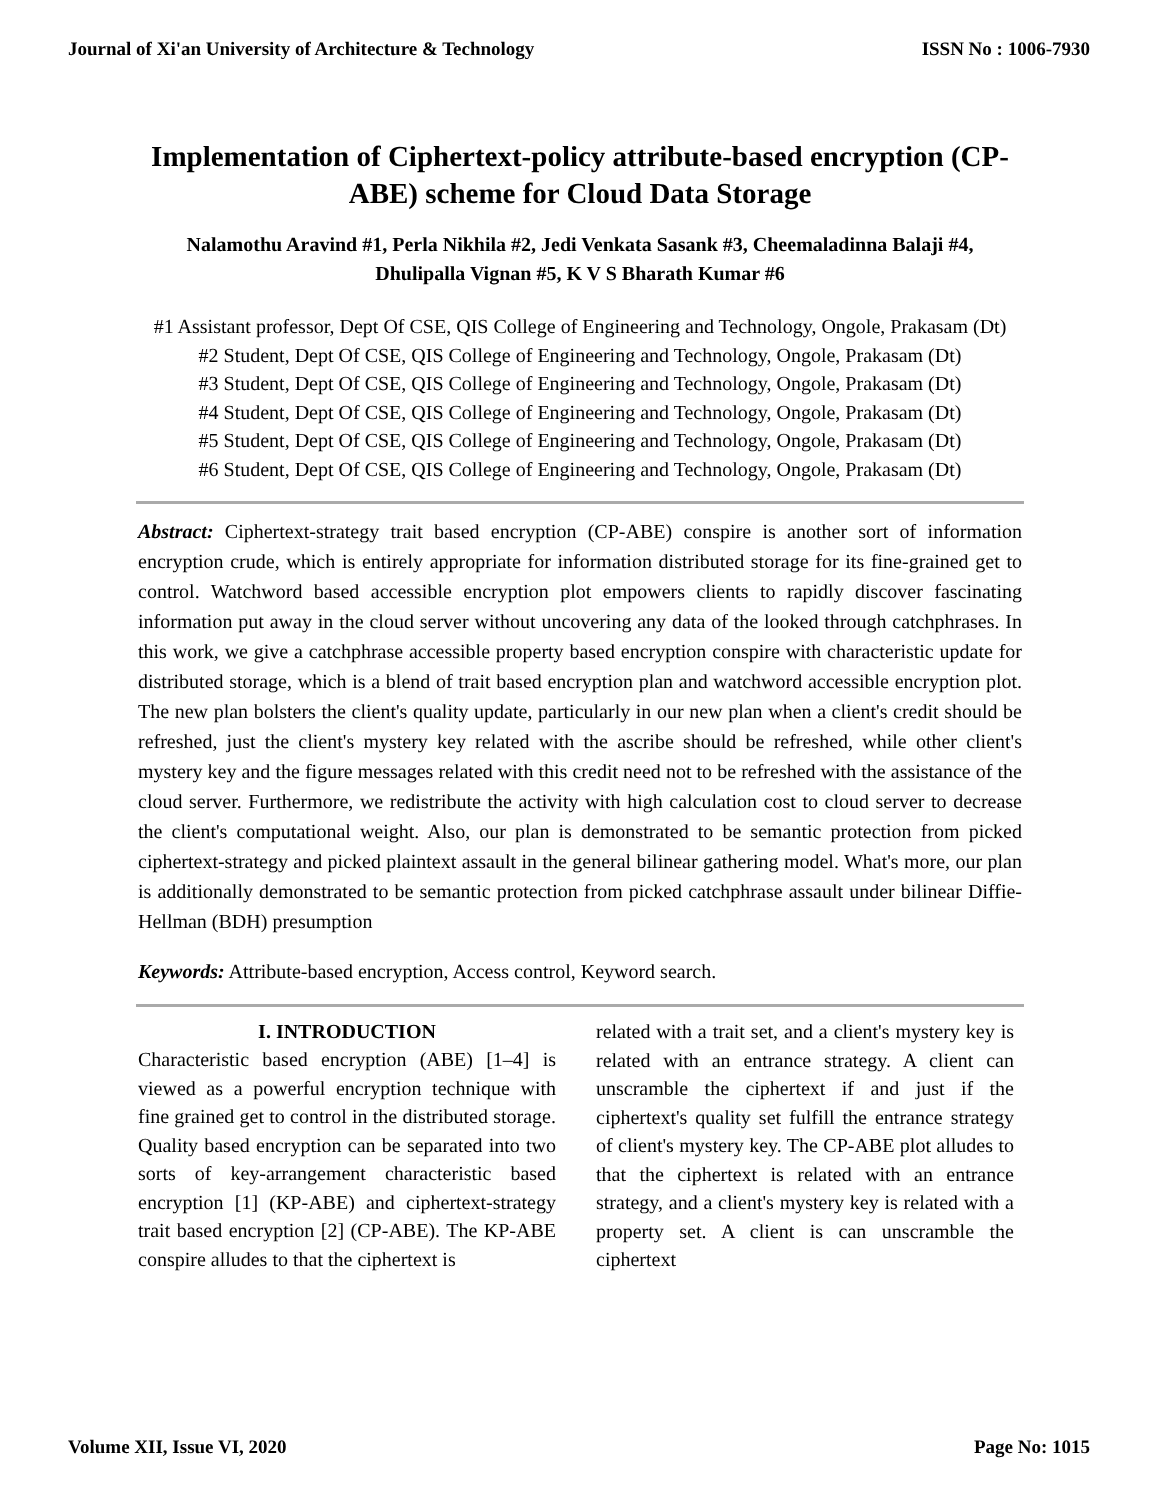Journal of Xi'an University of Architecture & Technology ISSN No : 1006-7930
Implementation of Ciphertext-policy attribute-based encryption (CP-ABE) scheme for Cloud Data Storage
Nalamothu Aravind #1, Perla Nikhila #2, Jedi Venkata Sasank #3, Cheemaladinna Balaji #4, Dhulipalla Vignan #5, K V S Bharath Kumar #6
#1 Assistant professor, Dept Of CSE, QIS College of Engineering and Technology, Ongole, Prakasam (Dt)
#2 Student, Dept Of CSE, QIS College of Engineering and Technology, Ongole, Prakasam (Dt)
#3 Student, Dept Of CSE, QIS College of Engineering and Technology, Ongole, Prakasam (Dt)
#4 Student, Dept Of CSE, QIS College of Engineering and Technology, Ongole, Prakasam (Dt)
#5 Student, Dept Of CSE, QIS College of Engineering and Technology, Ongole, Prakasam (Dt)
#6 Student, Dept Of CSE, QIS College of Engineering and Technology, Ongole, Prakasam (Dt)
Abstract: Ciphertext-strategy trait based encryption (CP-ABE) conspire is another sort of information encryption crude, which is entirely appropriate for information distributed storage for its fine-grained get to control. Watchword based accessible encryption plot empowers clients to rapidly discover fascinating information put away in the cloud server without uncovering any data of the looked through catchphrases. In this work, we give a catchphrase accessible property based encryption conspire with characteristic update for distributed storage, which is a blend of trait based encryption plan and watchword accessible encryption plot. The new plan bolsters the client's quality update, particularly in our new plan when a client's credit should be refreshed, just the client's mystery key related with the ascribe should be refreshed, while other client's mystery key and the figure messages related with this credit need not to be refreshed with the assistance of the cloud server. Furthermore, we redistribute the activity with high calculation cost to cloud server to decrease the client's computational weight. Also, our plan is demonstrated to be semantic protection from picked ciphertext-strategy and picked plaintext assault in the general bilinear gathering model. What's more, our plan is additionally demonstrated to be semantic protection from picked catchphrase assault under bilinear Diffie-Hellman (BDH) presumption
Keywords: Attribute-based encryption, Access control, Keyword search.
I. INTRODUCTION
Characteristic based encryption (ABE) [1–4] is viewed as a powerful encryption technique with fine grained get to control in the distributed storage. Quality based encryption can be separated into two sorts of key-arrangement characteristic based encryption [1] (KP-ABE) and ciphertext-strategy trait based encryption [2] (CP-ABE). The KP-ABE conspire alludes to that the ciphertext is
related with a trait set, and a client's mystery key is related with an entrance strategy. A client can unscramble the ciphertext if and just if the ciphertext's quality set fulfill the entrance strategy of client's mystery key. The CP-ABE plot alludes to that the ciphertext is related with an entrance strategy, and a client's mystery key is related with a property set. A client is can unscramble the ciphertext
Volume XII, Issue VI, 2020 Page No: 1015